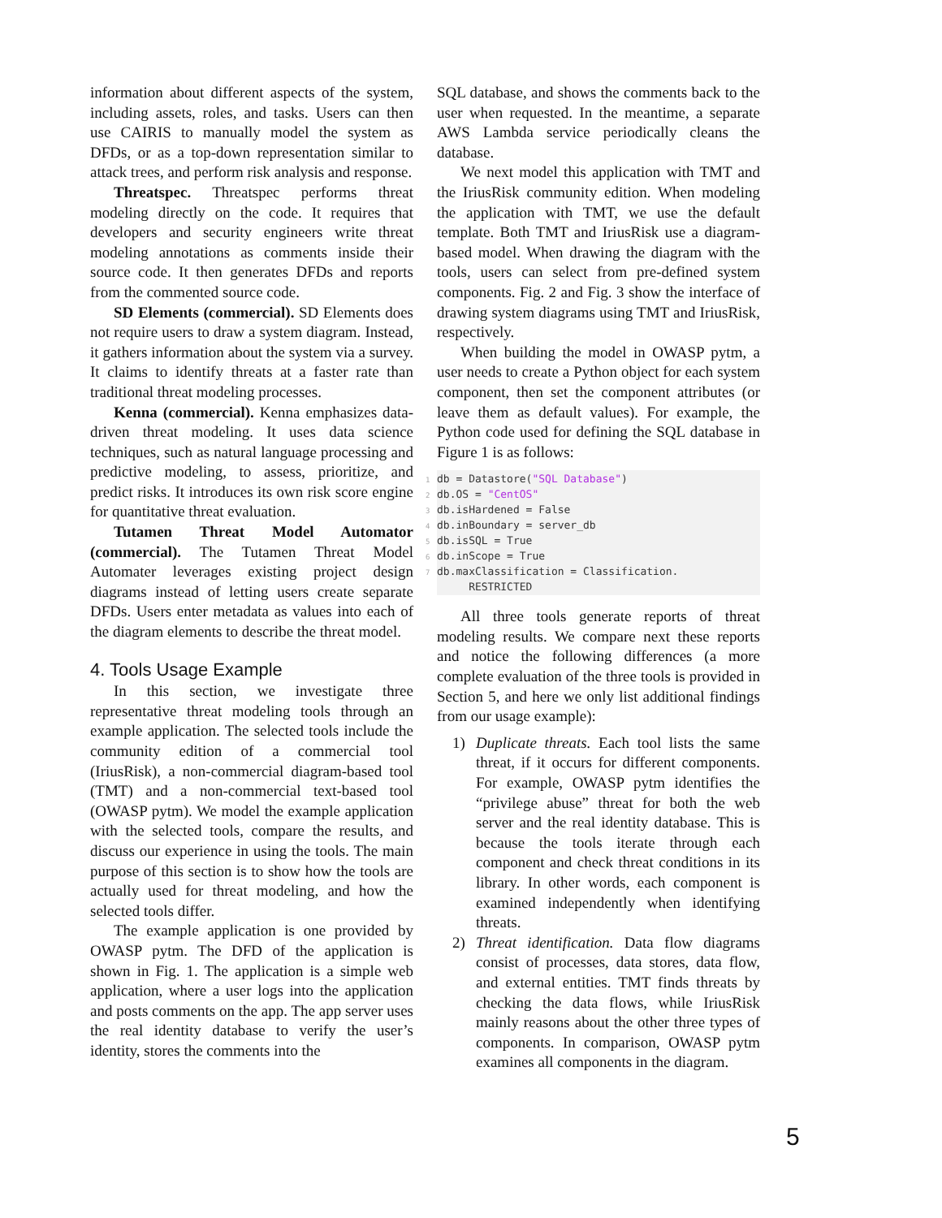information about different aspects of the system, including assets, roles, and tasks. Users can then use CAIRIS to manually model the system as DFDs, or as a top-down representation similar to attack trees, and perform risk analysis and response.
Threatspec. Threatspec performs threat modeling directly on the code. It requires that developers and security engineers write threat modeling annotations as comments inside their source code. It then generates DFDs and reports from the commented source code.
SD Elements (commercial). SD Elements does not require users to draw a system diagram. Instead, it gathers information about the system via a survey. It claims to identify threats at a faster rate than traditional threat modeling processes.
Kenna (commercial). Kenna emphasizes data-driven threat modeling. It uses data science techniques, such as natural language processing and predictive modeling, to assess, prioritize, and predict risks. It introduces its own risk score engine for quantitative threat evaluation.
Tutamen Threat Model Automator (commercial). The Tutamen Threat Model Automater leverages existing project design diagrams instead of letting users create separate DFDs. Users enter metadata as values into each of the diagram elements to describe the threat model.
4. Tools Usage Example
In this section, we investigate three representative threat modeling tools through an example application. The selected tools include the community edition of a commercial tool (IriusRisk), a non-commercial diagram-based tool (TMT) and a non-commercial text-based tool (OWASP pytm). We model the example application with the selected tools, compare the results, and discuss our experience in using the tools. The main purpose of this section is to show how the tools are actually used for threat modeling, and how the selected tools differ.
The example application is one provided by OWASP pytm. The DFD of the application is shown in Fig. 1. The application is a simple web application, where a user logs into the application and posts comments on the app. The app server uses the real identity database to verify the user’s identity, stores the comments into the
SQL database, and shows the comments back to the user when requested. In the meantime, a separate AWS Lambda service periodically cleans the database.
We next model this application with TMT and the IriusRisk community edition. When modeling the application with TMT, we use the default template. Both TMT and IriusRisk use a diagram-based model. When drawing the diagram with the tools, users can select from pre-defined system components. Fig. 2 and Fig. 3 show the interface of drawing system diagrams using TMT and IriusRisk, respectively.
When building the model in OWASP pytm, a user needs to create a Python object for each system component, then set the component attributes (or leave them as default values). For example, the Python code used for defining the SQL database in Figure 1 is as follows:
1db = Datastore("SQL Database")
2db.OS = "CentOS"
3db.isHardened = False
4db.inBoundary = server_db
5db.isSQL = True
6db.inScope = True
7db.maxClassification = Classification.
     RESTRICTED
All three tools generate reports of threat modeling results. We compare next these reports and notice the following differences (a more complete evaluation of the three tools is provided in Section 5, and here we only list additional findings from our usage example):
1) Duplicate threats. Each tool lists the same threat, if it occurs for different components. For example, OWASP pytm identifies the “privilege abuse” threat for both the web server and the real identity database. This is because the tools iterate through each component and check threat conditions in its library. In other words, each component is examined independently when identifying threats.
2) Threat identification. Data flow diagrams consist of processes, data stores, data flow, and external entities. TMT finds threats by checking the data flows, while IriusRisk mainly reasons about the other three types of components. In comparison, OWASP pytm examines all components in the diagram.
5